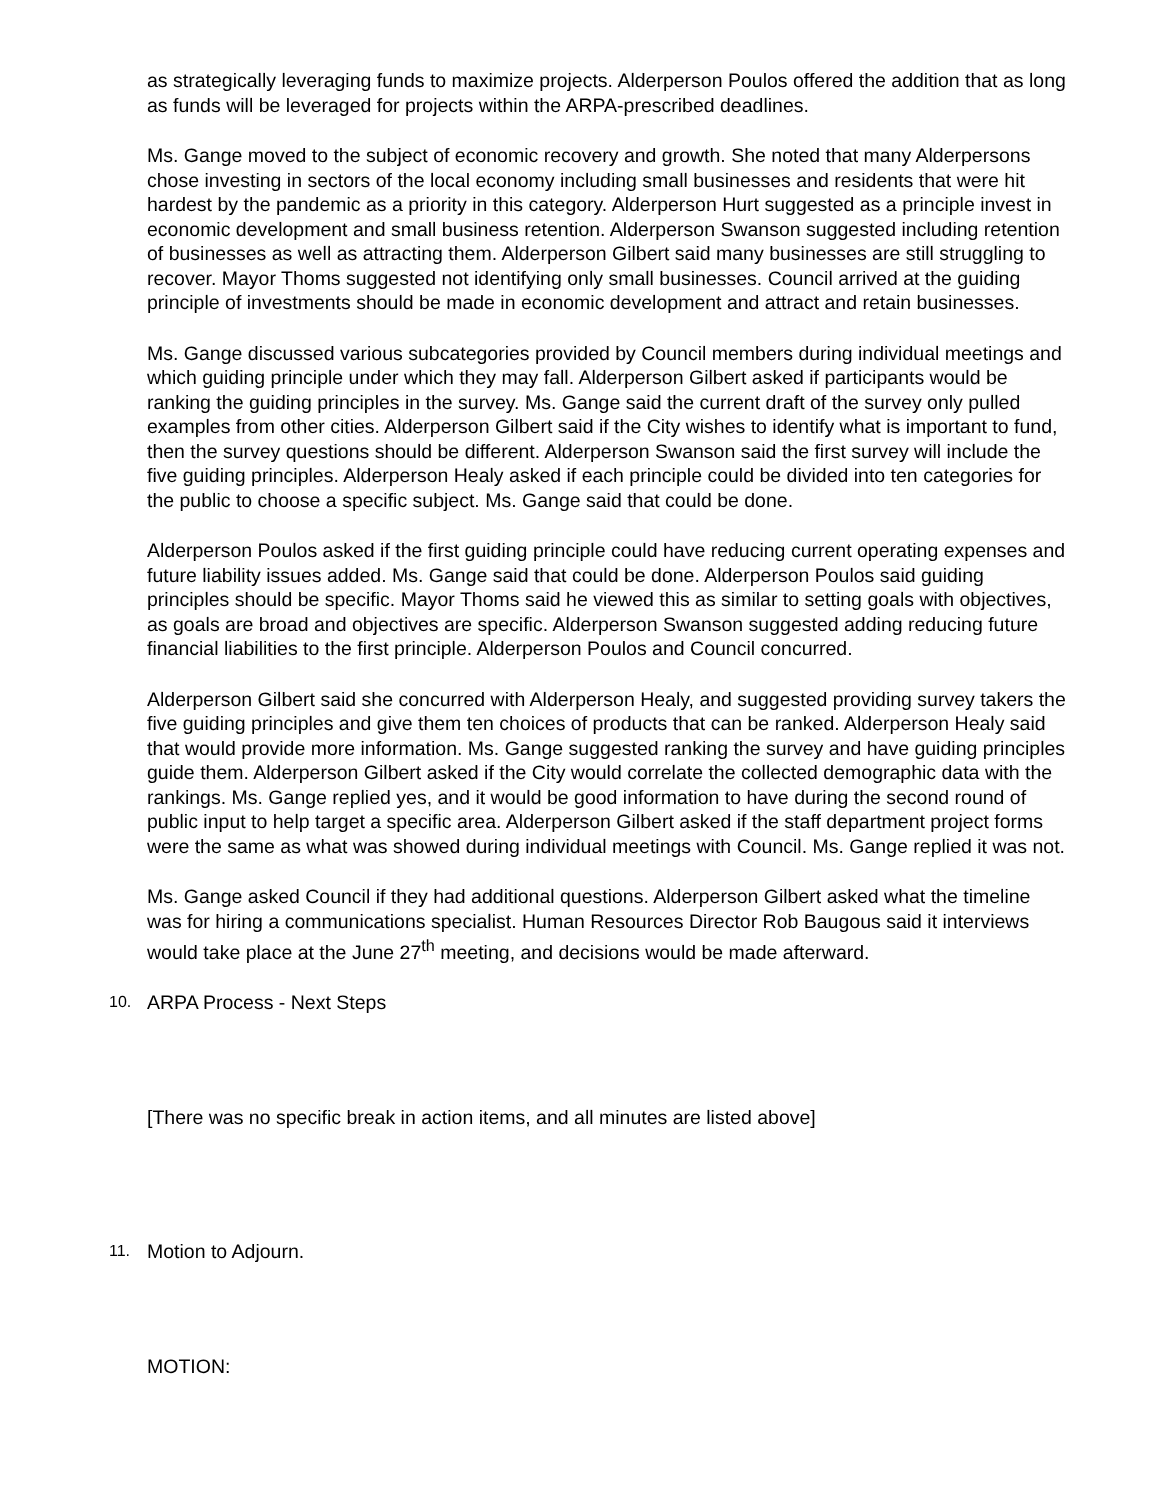as strategically leveraging funds to maximize projects. Alderperson Poulos offered the addition that as long as funds will be leveraged for projects within the ARPA-prescribed deadlines.
Ms. Gange moved to the subject of economic recovery and growth. She noted that many Alderpersons chose investing in sectors of the local economy including small businesses and residents that were hit hardest by the pandemic as a priority in this category. Alderperson Hurt suggested as a principle invest in economic development and small business retention. Alderperson Swanson suggested including retention of businesses as well as attracting them. Alderperson Gilbert said many businesses are still struggling to recover. Mayor Thoms suggested not identifying only small businesses. Council arrived at the guiding principle of investments should be made in economic development and attract and retain businesses.
Ms. Gange discussed various subcategories provided by Council members during individual meetings and which guiding principle under which they may fall. Alderperson Gilbert asked if participants would be ranking the guiding principles in the survey. Ms. Gange said the current draft of the survey only pulled examples from other cities. Alderperson Gilbert said if the City wishes to identify what is important to fund, then the survey questions should be different. Alderperson Swanson said the first survey will include the five guiding principles. Alderperson Healy asked if each principle could be divided into ten categories for the public to choose a specific subject. Ms. Gange said that could be done.
Alderperson Poulos asked if the first guiding principle could have reducing current operating expenses and future liability issues added. Ms. Gange said that could be done. Alderperson Poulos said guiding principles should be specific. Mayor Thoms said he viewed this as similar to setting goals with objectives, as goals are broad and objectives are specific. Alderperson Swanson suggested adding reducing future financial liabilities to the first principle. Alderperson Poulos and Council concurred.
Alderperson Gilbert said she concurred with Alderperson Healy, and suggested providing survey takers the five guiding principles and give them ten choices of products that can be ranked. Alderperson Healy said that would provide more information. Ms. Gange suggested ranking the survey and have guiding principles guide them. Alderperson Gilbert asked if the City would correlate the collected demographic data with the rankings. Ms. Gange replied yes, and it would be good information to have during the second round of public input to help target a specific area. Alderperson Gilbert asked if the staff department project forms were the same as what was showed during individual meetings with Council. Ms. Gange replied it was not.
Ms. Gange asked Council if they had additional questions. Alderperson Gilbert asked what the timeline was for hiring a communications specialist. Human Resources Director Rob Baugous said it interviews would take place at the June 27<sup>th</sup> meeting, and decisions would be made afterward.
10. ARPA Process - Next Steps
[There was no specific break in action items, and all minutes are listed above]
11. Motion to Adjourn.
MOTION: